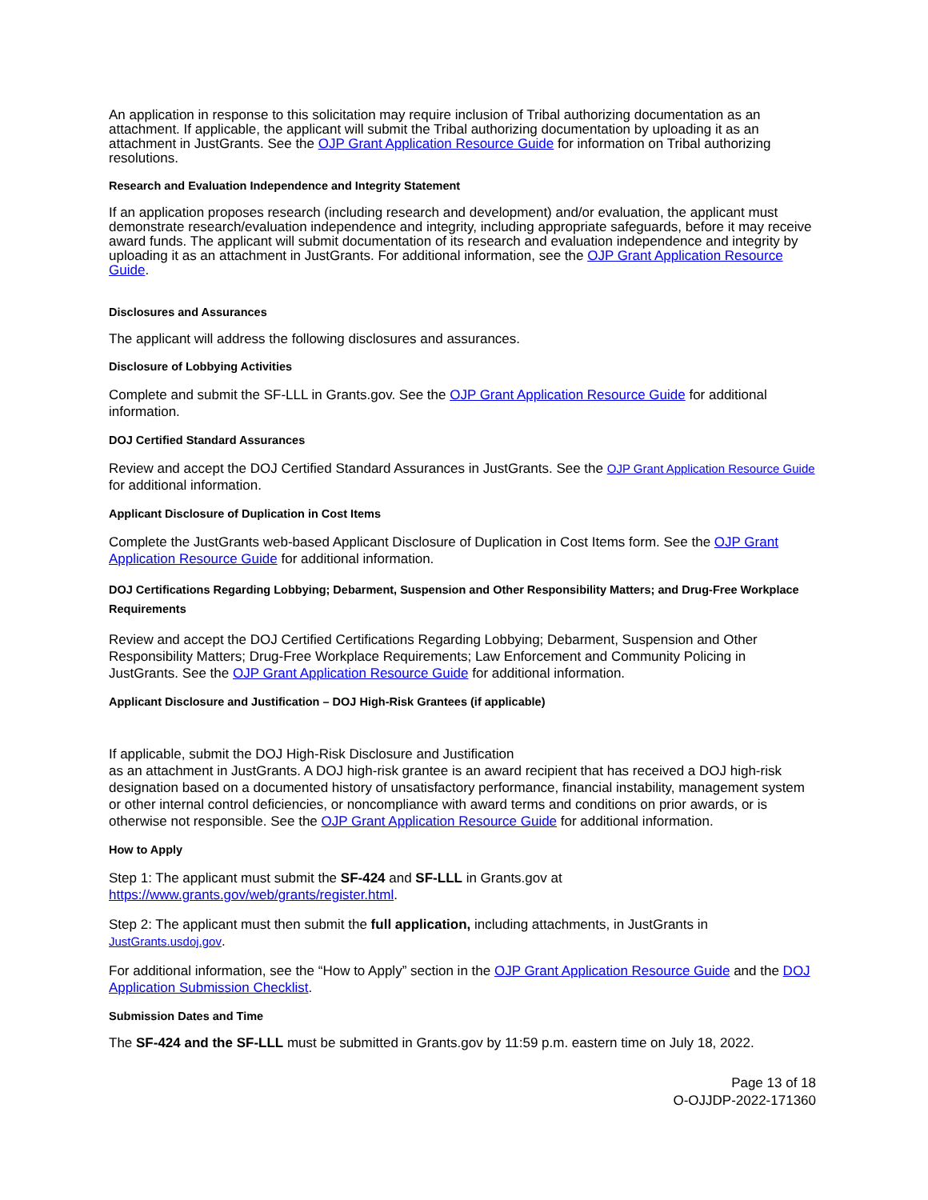An application in response to this solicitation may require inclusion of Tribal authorizing documentation as an attachment. If applicable, the applicant will submit the Tribal authorizing documentation by uploading it as an attachment in JustGrants. See the OJP Grant Application Resource Guide for information on Tribal authorizing resolutions.
Research and Evaluation Independence and Integrity Statement
If an application proposes research (including research and development) and/or evaluation, the applicant must demonstrate research/evaluation independence and integrity, including appropriate safeguards, before it may receive award funds. The applicant will submit documentation of its research and evaluation independence and integrity by uploading it as an attachment in JustGrants. For additional information, see the OJP Grant Application Resource Guide.
Disclosures and Assurances
The applicant will address the following disclosures and assurances.
Disclosure of Lobbying Activities
Complete and submit the SF-LLL in Grants.gov. See the OJP Grant Application Resource Guide for additional information.
DOJ Certified Standard Assurances
Review and accept the DOJ Certified Standard Assurances in JustGrants. See the OJP Grant Application Resource Guide for additional information.
Applicant Disclosure of Duplication in Cost Items
Complete the JustGrants web-based Applicant Disclosure of Duplication in Cost Items form. See the OJP Grant Application Resource Guide for additional information.
DOJ Certifications Regarding Lobbying; Debarment, Suspension and Other Responsibility Matters; and Drug-Free Workplace Requirements
Review and accept the DOJ Certified Certifications Regarding Lobbying; Debarment, Suspension and Other Responsibility Matters; Drug-Free Workplace Requirements; Law Enforcement and Community Policing in JustGrants. See the OJP Grant Application Resource Guide for additional information.
Applicant Disclosure and Justification – DOJ High-Risk Grantees (if applicable)
If applicable, submit the DOJ High-Risk Disclosure and Justification
as an attachment in JustGrants. A DOJ high-risk grantee is an award recipient that has received a DOJ high-risk designation based on a documented history of unsatisfactory performance, financial instability, management system or other internal control deficiencies, or noncompliance with award terms and conditions on prior awards, or is otherwise not responsible. See the OJP Grant Application Resource Guide for additional information.
How to Apply
Step 1: The applicant must submit the SF-424 and SF-LLL in Grants.gov at
https://www.grants.gov/web/grants/register.html.
Step 2: The applicant must then submit the full application, including attachments, in JustGrants in JustGrants.usdoj.gov.
For additional information, see the “How to Apply” section in the OJP Grant Application Resource Guide and the DOJ Application Submission Checklist.
Submission Dates and Time
The SF-424 and the SF-LLL must be submitted in Grants.gov by 11:59 p.m. eastern time on July 18, 2022.
Page 13 of 18
O-OJJDP-2022-171360